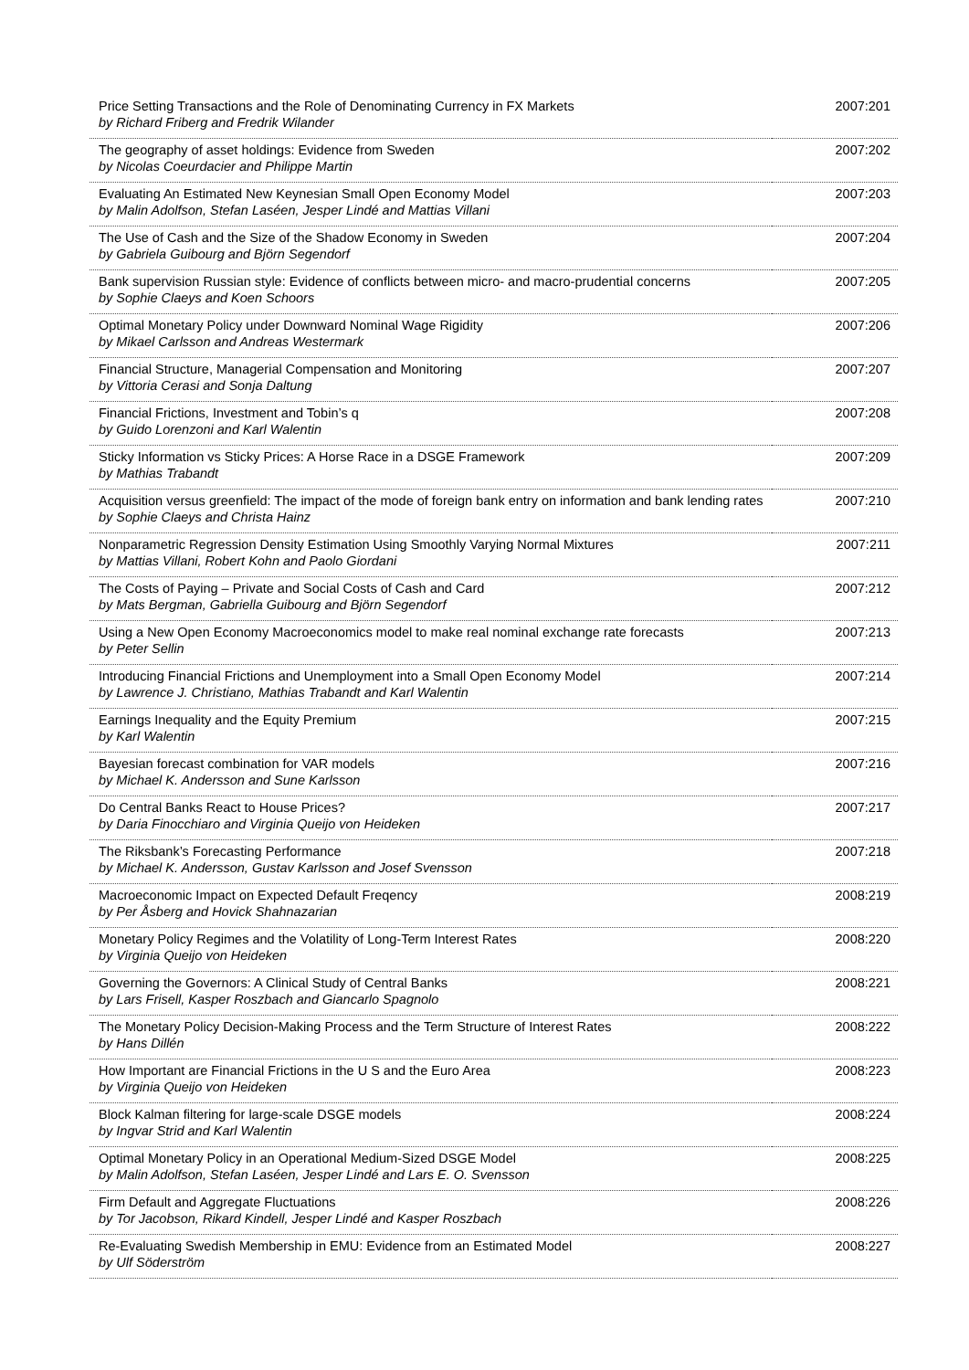| Price Setting Transactions and the Role of Denominating Currency in FX Markets by Richard Friberg and Fredrik Wilander | 2007:201 |
| The geography of asset holdings: Evidence from Sweden by Nicolas Coeurdacier and Philippe Martin | 2007:202 |
| Evaluating An Estimated New Keynesian Small Open Economy Model by Malin Adolfson, Stefan Laséen, Jesper Lindé and Mattias Villani | 2007:203 |
| The Use of Cash and the Size of the Shadow Economy in Sweden by Gabriela Guibourg and Björn Segendorf | 2007:204 |
| Bank supervision Russian style: Evidence of conflicts between micro- and macro-prudential concerns by Sophie Claeys and Koen Schoors | 2007:205 |
| Optimal Monetary Policy under Downward Nominal Wage Rigidity by Mikael Carlsson and Andreas Westermark | 2007:206 |
| Financial Structure, Managerial Compensation and Monitoring by Vittoria Cerasi and Sonja Daltung | 2007:207 |
| Financial Frictions, Investment and Tobin’s q by Guido Lorenzoni and Karl Walentin | 2007:208 |
| Sticky Information vs Sticky Prices: A Horse Race in a DSGE Framework by Mathias Trabandt | 2007:209 |
| Acquisition versus greenfield: The impact of the mode of foreign bank entry on information and bank lending rates by Sophie Claeys and Christa Hainz | 2007:210 |
| Nonparametric Regression Density Estimation Using Smoothly Varying Normal Mixtures by Mattias Villani, Robert Kohn and Paolo Giordani | 2007:211 |
| The Costs of Paying – Private and Social Costs of Cash and Card by Mats Bergman, Gabriella Guibourg and Björn Segendorf | 2007:212 |
| Using a New Open Economy Macroeconomics model to make real nominal exchange rate forecasts by Peter Sellin | 2007:213 |
| Introducing Financial Frictions and Unemployment into a Small Open Economy Model by Lawrence J. Christiano, Mathias Trabandt and Karl Walentin | 2007:214 |
| Earnings Inequality and the Equity Premium by Karl Walentin | 2007:215 |
| Bayesian forecast combination for VAR models by Michael K. Andersson and Sune Karlsson | 2007:216 |
| Do Central Banks React to House Prices? by Daria Finocchiaro and Virginia Queijo von Heideken | 2007:217 |
| The Riksbank’s Forecasting Performance by Michael K. Andersson, Gustav Karlsson and Josef Svensson | 2007:218 |
| Macroeconomic Impact on Expected Default Freqency by Per Åsberg and Hovick Shahnazarian | 2008:219 |
| Monetary Policy Regimes and the Volatility of Long-Term Interest Rates by Virginia Queijo von Heideken | 2008:220 |
| Governing the Governors: A Clinical Study of Central Banks by Lars Frisell, Kasper Roszbach and Giancarlo Spagnolo | 2008:221 |
| The Monetary Policy Decision-Making Process and the Term Structure of Interest Rates by Hans Dillén | 2008:222 |
| How Important are Financial Frictions in the U S and the Euro Area by Virginia Queijo von Heideken | 2008:223 |
| Block Kalman filtering for large-scale DSGE models by Ingvar Strid and Karl Walentin | 2008:224 |
| Optimal Monetary Policy in an Operational Medium-Sized DSGE Model by Malin Adolfson, Stefan Laséen, Jesper Lindé and Lars E. O. Svensson | 2008:225 |
| Firm Default and Aggregate Fluctuations by Tor Jacobson, Rikard Kindell, Jesper Lindé and Kasper Roszbach | 2008:226 |
| Re-Evaluating Swedish Membership in EMU: Evidence from an Estimated Model by Ulf Söderström | 2008:227 |